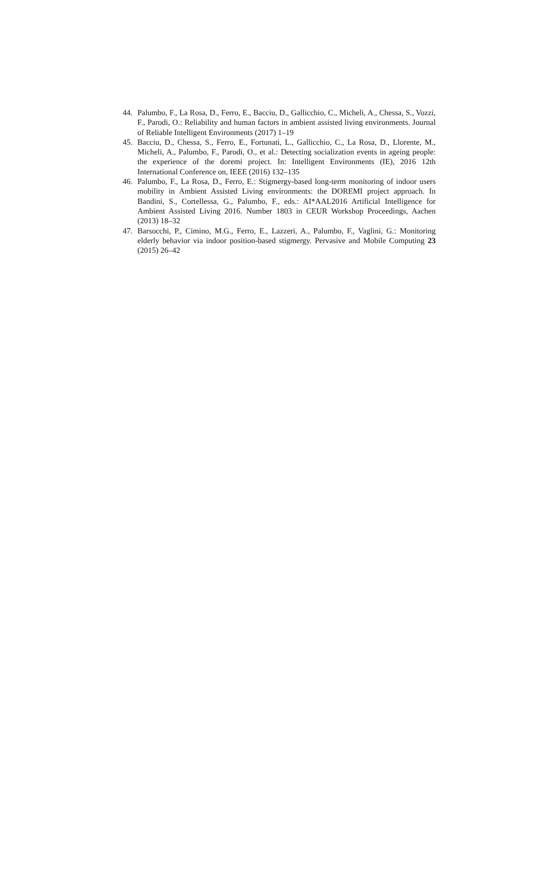44. Palumbo, F., La Rosa, D., Ferro, E., Bacciu, D., Gallicchio, C., Micheli, A., Chessa, S., Vozzi, F., Parodi, O.: Reliability and human factors in ambient assisted living environments. Journal of Reliable Intelligent Environments (2017) 1–19
45. Bacciu, D., Chessa, S., Ferro, E., Fortunati, L., Gallicchio, C., La Rosa, D., Llorente, M., Micheli, A., Palumbo, F., Parodi, O., et al.: Detecting socialization events in ageing people: the experience of the doremi project. In: Intelligent Environments (IE), 2016 12th International Conference on, IEEE (2016) 132–135
46. Palumbo, F., La Rosa, D., Ferro, E.: Stigmergy-based long-term monitoring of indoor users mobility in Ambient Assisted Living environments: the DOREMI project approach. In Bandini, S., Cortellessa, G., Palumbo, F., eds.: AI*AAL2016 Artificial Intelligence for Ambient Assisted Living 2016. Number 1803 in CEUR Workshop Proceedings, Aachen (2013) 18–32
47. Barsocchi, P., Cimino, M.G., Ferro, E., Lazzeri, A., Palumbo, F., Vaglini, G.: Monitoring elderly behavior via indoor position-based stigmergy. Pervasive and Mobile Computing 23 (2015) 26–42